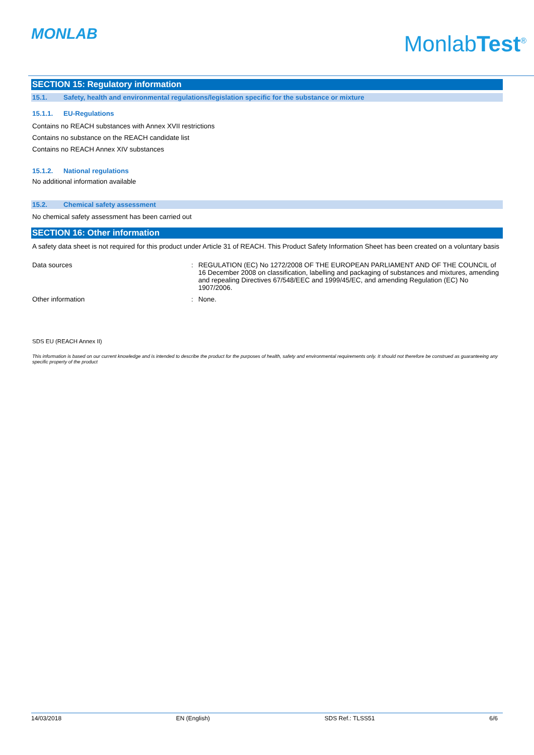MONLAB MonlabTest<sup>®</sup>
SECTION 15: Regulatory information
15.1. Safety, health and environmental regulations/legislation specific for the substance or mixture
15.1.1. EU-Regulations
Contains no REACH substances with Annex XVII restrictions
Contains no substance on the REACH candidate list
Contains no REACH Annex XIV substances
15.1.2. National regulations
No additional information available
15.2. Chemical safety assessment
No chemical safety assessment has been carried out
SECTION 16: Other information
A safety data sheet is not required for this product under Article 31 of REACH. This Product Safety Information Sheet has been created on a voluntary basis
Data sources : REGULATION (EC) No 1272/2008 OF THE EUROPEAN PARLIAMENT AND OF THE COUNCIL of 16 December 2008 on classification, labelling and packaging of substances and mixtures, amending and repealing Directives 67/548/EEC and 1999/45/EC, and amending Regulation (EC) No 1907/2006.
Other information : None.
SDS EU (REACH Annex II)
This information is based on our current knowledge and is intended to describe the product for the purposes of health, safety and environmental requirements only. It should not therefore be construed as guaranteeing any specific property of the product
14/03/2018 EN (English) SDS Ref.: TLSS51 6/6